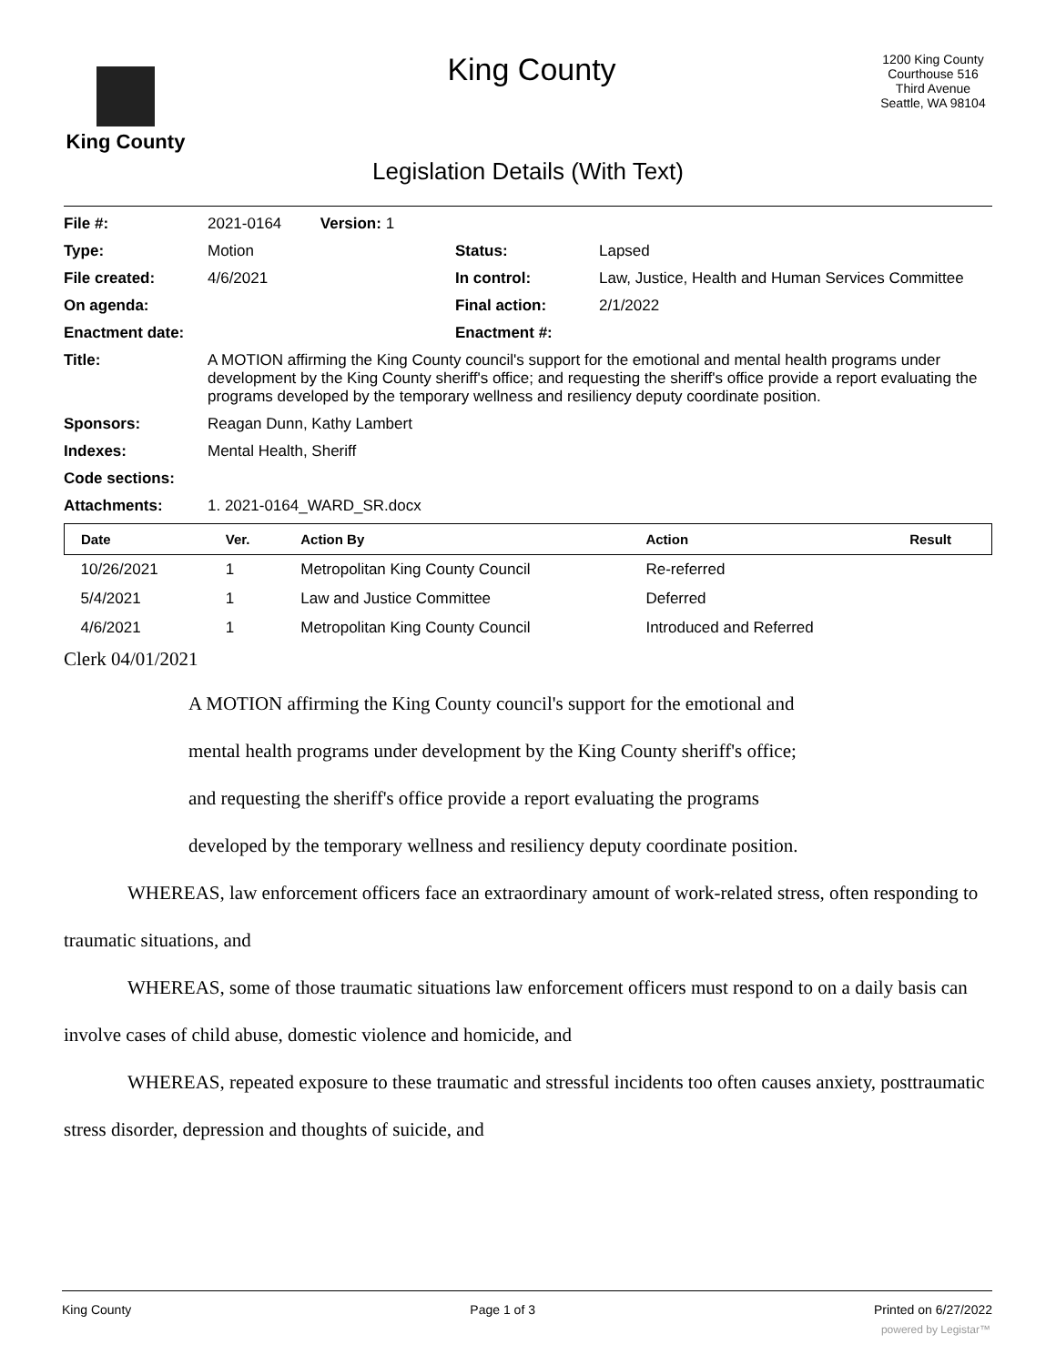King County
King County
1200 King County Courthouse 516 Third Avenue Seattle, WA 98104
Legislation Details (With Text)
| File #: | 2021-0164 Version: 1 | | |
| Type: | Motion | Status: | Lapsed |
| File created: | 4/6/2021 | In control: | Law, Justice, Health and Human Services Committee |
| On agenda: | | Final action: | 2/1/2022 |
| Enactment date: | | Enactment #: | |
| Title: | A MOTION affirming the King County council's support for the emotional and mental health programs under development by the King County sheriff's office; and requesting the sheriff's office provide a report evaluating the programs developed by the temporary wellness and resiliency deputy coordinate position. | | |
| Sponsors: | Reagan Dunn, Kathy Lambert | | |
| Indexes: | Mental Health, Sheriff | | |
| Code sections: | | | |
| Attachments: | 1. 2021-0164_WARD_SR.docx | | |
| Date | Ver. | Action By | Action | Result |
| --- | --- | --- | --- | --- |
| 10/26/2021 | 1 | Metropolitan King County Council | Re-referred | |
| 5/4/2021 | 1 | Law and Justice Committee | Deferred | |
| 4/6/2021 | 1 | Metropolitan King County Council | Introduced and Referred | |
Clerk 04/01/2021
A MOTION affirming the King County council's support for the emotional and
mental health programs under development by the King County sheriff's office;
and requesting the sheriff's office provide a report evaluating the programs
developed by the temporary wellness and resiliency deputy coordinate position.
WHEREAS, law enforcement officers face an extraordinary amount of work-related stress, often responding to traumatic situations, and
WHEREAS, some of those traumatic situations law enforcement officers must respond to on a daily basis can involve cases of child abuse, domestic violence and homicide, and
WHEREAS, repeated exposure to these traumatic and stressful incidents too often causes anxiety, posttraumatic stress disorder, depression and thoughts of suicide, and
King County Page 1 of 3 Printed on 6/27/2022
powered by Legistar™